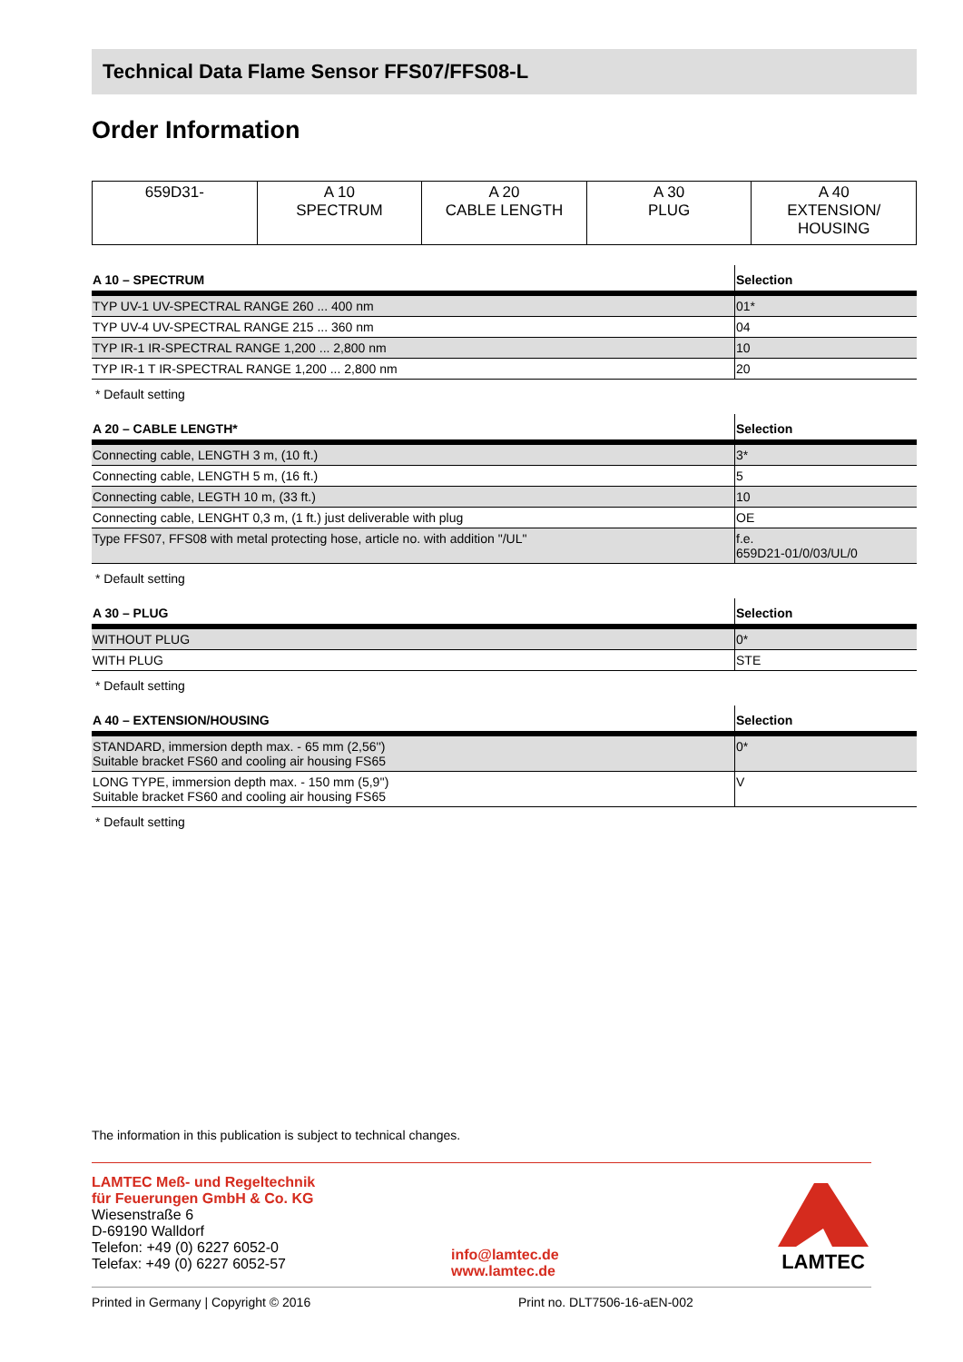Technical Data Flame Sensor FFS07/FFS08-L
Order Information
| 659D31- | A 10 SPECTRUM | A 20 CABLE LENGTH | A 30 PLUG | A 40 EXTENSION/ HOUSING |
| A 10 – SPECTRUM | Selection |
| --- | --- |
| TYP UV-1 UV-SPECTRAL RANGE 260 ... 400 nm | 01* |
| TYP UV-4 UV-SPECTRAL RANGE 215 ... 360 nm | 04 |
| TYP IR-1 IR-SPECTRAL RANGE 1,200 ... 2,800 nm | 10 |
| TYP IR-1 T IR-SPECTRAL RANGE 1,200 ... 2,800 nm | 20 |
* Default setting
| A 20 – CABLE LENGTH* | Selection |
| --- | --- |
| Connecting cable, LENGTH 3 m, (10 ft.) | 3* |
| Connecting cable, LENGTH 5 m, (16 ft.) | 5 |
| Connecting cable, LEGTH 10 m, (33 ft.) | 10 |
| Connecting cable, LENGHT 0,3 m, (1 ft.) just deliverable with plug | OE |
| Type FFS07, FFS08 with metal protecting hose, article no. with addition "/UL" | f.e. 659D21-01/0/03/UL/0 |
* Default setting
| A 30 – PLUG | Selection |
| --- | --- |
| WITHOUT PLUG | 0* |
| WITH PLUG | STE |
* Default setting
| A 40 – EXTENSION/HOUSING | Selection |
| --- | --- |
| STANDARD, immersion depth max. - 65 mm (2,56'') Suitable bracket FS60 and cooling air housing FS65 | 0* |
| LONG TYPE, immersion depth max. - 150 mm (5,9'') Suitable bracket FS60 and cooling air housing FS65 | V |
* Default setting
The information in this publication is subject to technical changes.
LAMTEC Meß- und Regeltechnik
für Feuerungen GmbH & Co. KG
Wiesenstraße 6
D-69190 Walldorf
Telefon: +49 (0) 6227 6052-0
Telefax: +49 (0) 6227 6052-57
info@lamtec.de
www.lamtec.de
LAMTEC
Printed in Germany | Copyright © 2016 Print no. DLT7506-16-aEN-002